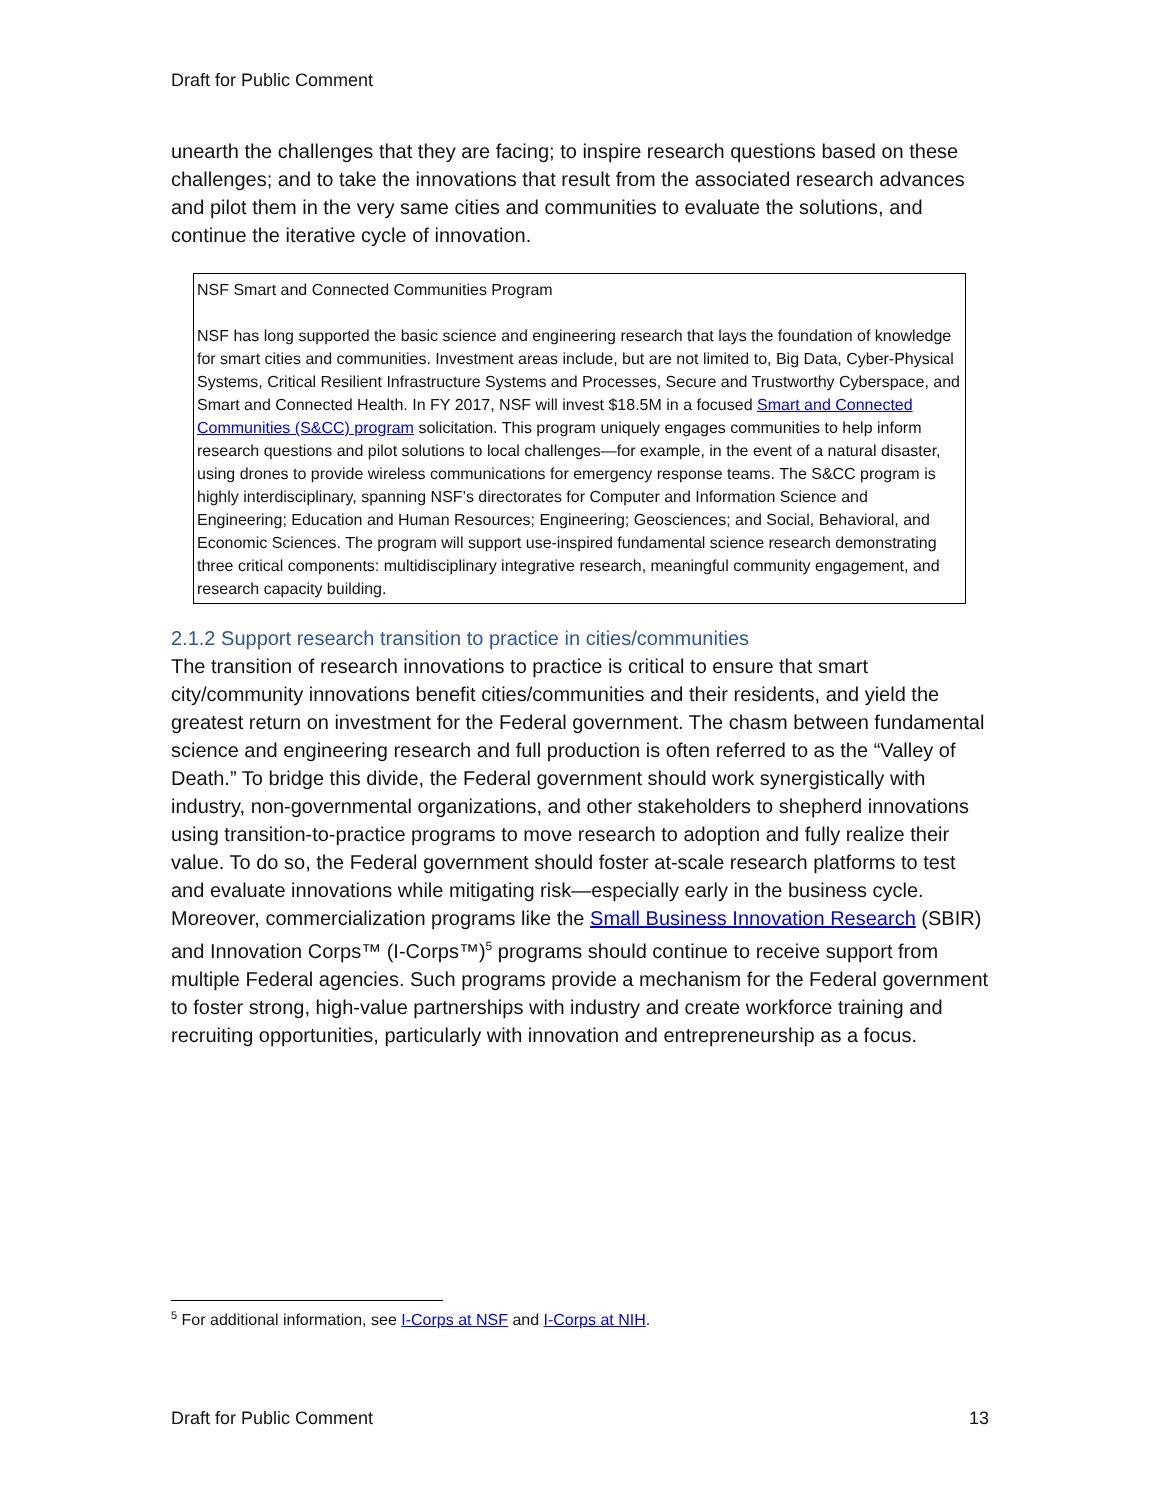Draft for Public Comment
unearth the challenges that they are facing; to inspire research questions based on these challenges; and to take the innovations that result from the associated research advances and pilot them in the very same cities and communities to evaluate the solutions, and continue the iterative cycle of innovation.
NSF Smart and Connected Communities Program
NSF has long supported the basic science and engineering research that lays the foundation of knowledge for smart cities and communities. Investment areas include, but are not limited to, Big Data, Cyber-Physical Systems, Critical Resilient Infrastructure Systems and Processes, Secure and Trustworthy Cyberspace, and Smart and Connected Health. In FY 2017, NSF will invest $18.5M in a focused Smart and Connected Communities (S&CC) program solicitation. This program uniquely engages communities to help inform research questions and pilot solutions to local challenges—for example, in the event of a natural disaster, using drones to provide wireless communications for emergency response teams. The S&CC program is highly interdisciplinary, spanning NSF’s directorates for Computer and Information Science and Engineering; Education and Human Resources; Engineering; Geosciences; and Social, Behavioral, and Economic Sciences. The program will support use-inspired fundamental science research demonstrating three critical components: multidisciplinary integrative research, meaningful community engagement, and research capacity building.
2.1.2 Support research transition to practice in cities/communities
The transition of research innovations to practice is critical to ensure that smart city/community innovations benefit cities/communities and their residents, and yield the greatest return on investment for the Federal government. The chasm between fundamental science and engineering research and full production is often referred to as the “Valley of Death.” To bridge this divide, the Federal government should work synergistically with industry, non-governmental organizations, and other stakeholders to shepherd innovations using transition-to-practice programs to move research to adoption and fully realize their value. To do so, the Federal government should foster at-scale research platforms to test and evaluate innovations while mitigating risk—especially early in the business cycle. Moreover, commercialization programs like the Small Business Innovation Research (SBIR) and Innovation Corps™ (I-Corps™)<sup>5</sup> programs should continue to receive support from multiple Federal agencies. Such programs provide a mechanism for the Federal government to foster strong, high-value partnerships with industry and create workforce training and recruiting opportunities, particularly with innovation and entrepreneurship as a focus.
<sup>5</sup> For additional information, see I-Corps at NSF and I-Corps at NIH.
Draft for Public Comment 13